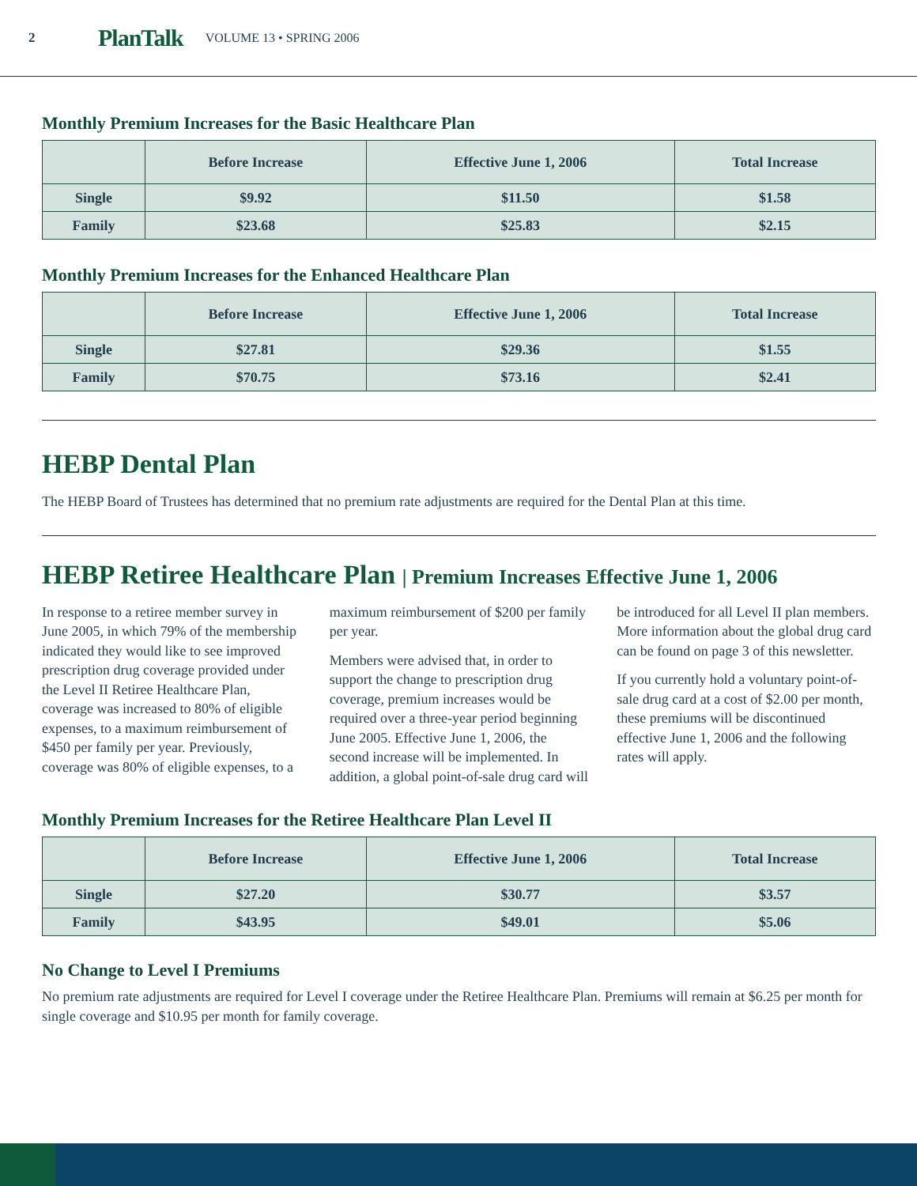2 PlanTalk VOLUME 13 • SPRING 2006
Monthly Premium Increases for the Basic Healthcare Plan
| | Before Increase | Effective June 1, 2006 | Total Increase |
| --- | --- | --- | --- |
| Single | $9.92 | $11.50 | $1.58 |
| Family | $23.68 | $25.83 | $2.15 |
Monthly Premium Increases for the Enhanced Healthcare Plan
| | Before Increase | Effective June 1, 2006 | Total Increase |
| --- | --- | --- | --- |
| Single | $27.81 | $29.36 | $1.55 |
| Family | $70.75 | $73.16 | $2.41 |
HEBP Dental Plan
The HEBP Board of Trustees has determined that no premium rate adjustments are required for the Dental Plan at this time.
HEBP Retiree Healthcare Plan | Premium Increases Effective June 1, 2006
In response to a retiree member survey in June 2005, in which 79% of the membership indicated they would like to see improved prescription drug coverage provided under the Level II Retiree Healthcare Plan, coverage was increased to 80% of eligible expenses, to a maximum reimbursement of $450 per family per year. Previously, coverage was 80% of eligible expenses, to a maximum reimbursement of $200 per family per year.
Members were advised that, in order to support the change to prescription drug coverage, premium increases would be required over a three-year period beginning June 2005. Effective June 1, 2006, the second increase will be implemented. In addition, a global point-of-sale drug card will be introduced for all Level II plan members. More information about the global drug card can be found on page 3 of this newsletter.
If you currently hold a voluntary point-of-sale drug card at a cost of $2.00 per month, these premiums will be discontinued effective June 1, 2006 and the following rates will apply.
Monthly Premium Increases for the Retiree Healthcare Plan Level II
| | Before Increase | Effective June 1, 2006 | Total Increase |
| --- | --- | --- | --- |
| Single | $27.20 | $30.77 | $3.57 |
| Family | $43.95 | $49.01 | $5.06 |
No Change to Level I Premiums
No premium rate adjustments are required for Level I coverage under the Retiree Healthcare Plan. Premiums will remain at $6.25 per month for single coverage and $10.95 per month for family coverage.